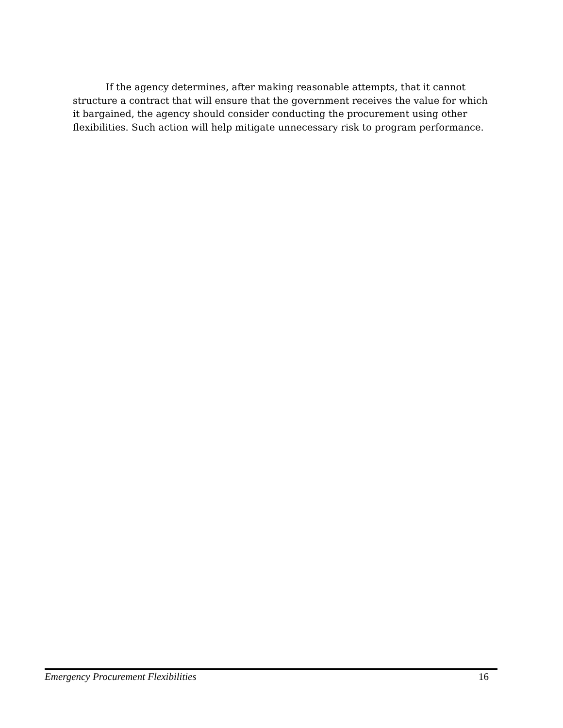If the agency determines, after making reasonable attempts, that it cannot structure a contract that will ensure that the government receives the value for which it bargained, the agency should consider conducting the procurement using other flexibilities. Such action will help mitigate unnecessary risk to program performance.
Emergency Procurement Flexibilities 16